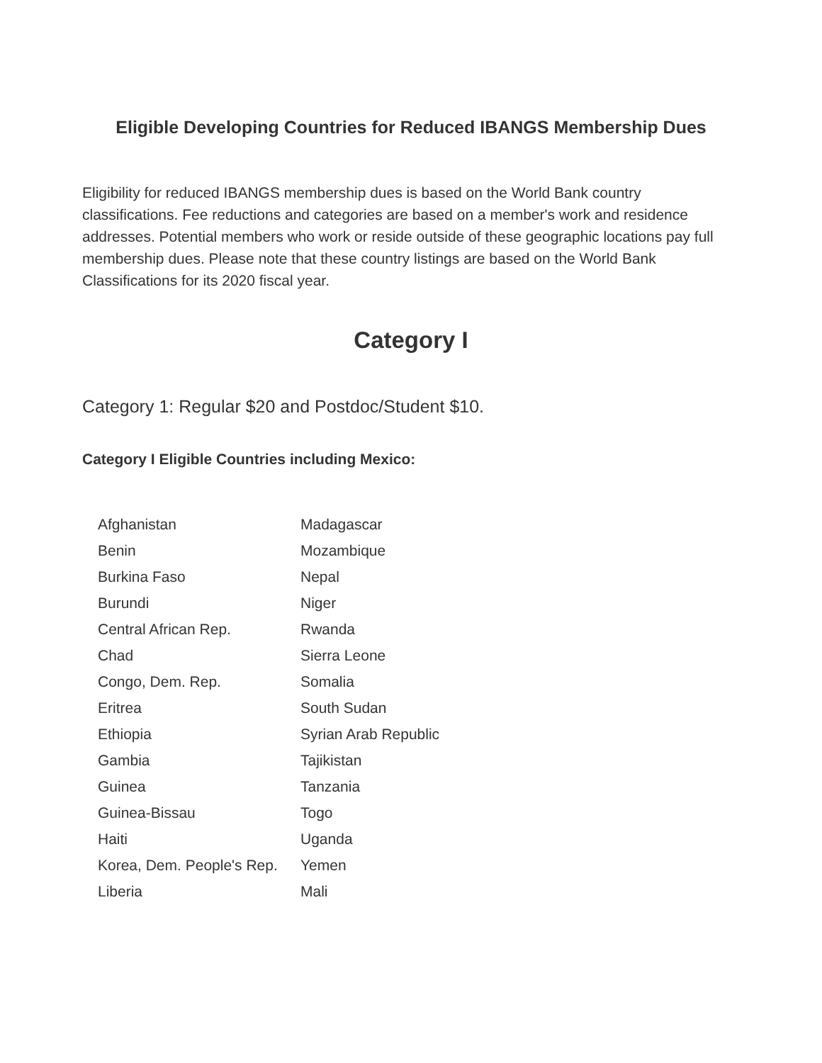Eligible Developing Countries for Reduced IBANGS Membership Dues
Eligibility for reduced IBANGS membership dues is based on the World Bank country classifications. Fee reductions and categories are based on a member's work and residence addresses. Potential members who work or reside outside of these geographic locations pay full membership dues. Please note that these country listings are based on the World Bank Classifications for its 2020 fiscal year.
Category I
Category 1: Regular $20 and Postdoc/Student $10.
Category I Eligible Countries including Mexico:
| Afghanistan | Madagascar |
| Benin | Mozambique |
| Burkina Faso | Nepal |
| Burundi | Niger |
| Central African Rep. | Rwanda |
| Chad | Sierra Leone |
| Congo, Dem. Rep. | Somalia |
| Eritrea | South Sudan |
| Ethiopia | Syrian Arab Republic |
| Gambia | Tajikistan |
| Guinea | Tanzania |
| Guinea-Bissau | Togo |
| Haiti | Uganda |
| Korea, Dem. People's Rep. | Yemen |
| Liberia | Mali |